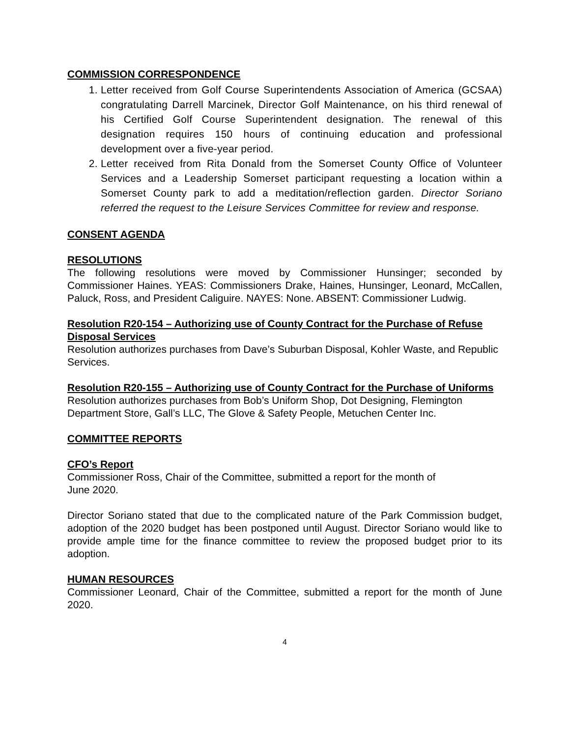COMMISSION CORRESPONDENCE
1. Letter received from Golf Course Superintendents Association of America (GCSAA) congratulating Darrell Marcinek, Director Golf Maintenance, on his third renewal of his Certified Golf Course Superintendent designation. The renewal of this designation requires 150 hours of continuing education and professional development over a five-year period.
2. Letter received from Rita Donald from the Somerset County Office of Volunteer Services and a Leadership Somerset participant requesting a location within a Somerset County park to add a meditation/reflection garden. Director Soriano referred the request to the Leisure Services Committee for review and response.
CONSENT AGENDA
RESOLUTIONS
The following resolutions were moved by Commissioner Hunsinger; seconded by Commissioner Haines. YEAS: Commissioners Drake, Haines, Hunsinger, Leonard, McCallen, Paluck, Ross, and President Caliguire. NAYES: None. ABSENT: Commissioner Ludwig.
Resolution R20-154 – Authorizing use of County Contract for the Purchase of Refuse Disposal Services
Resolution authorizes purchases from Dave’s Suburban Disposal, Kohler Waste, and Republic Services.
Resolution R20-155 – Authorizing use of County Contract for the Purchase of Uniforms
Resolution authorizes purchases from Bob’s Uniform Shop, Dot Designing, Flemington Department Store, Gall’s LLC, The Glove & Safety People, Metuchen Center Inc.
COMMITTEE REPORTS
CFO’s Report
Commissioner Ross, Chair of the Committee, submitted a report for the month of
June 2020.
Director Soriano stated that due to the complicated nature of the Park Commission budget, adoption of the 2020 budget has been postponed until August. Director Soriano would like to provide ample time for the finance committee to review the proposed budget prior to its adoption.
HUMAN RESOURCES
Commissioner Leonard, Chair of the Committee, submitted a report for the month of June 2020.
4